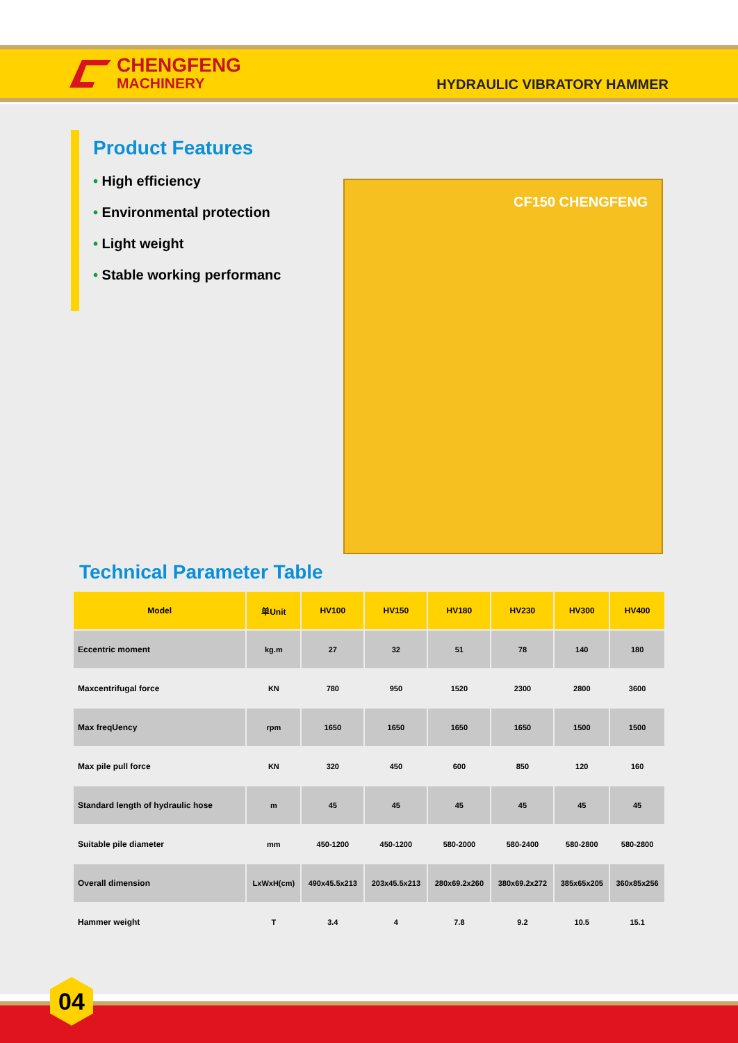CHENGFENG
MACHINERY
HYDRAULIC VIBRATORY HAMMER
Product Features
• High efficiency
• Environmental protection
• Light weight
• Stable working performanc
CF150 CHENGFENG
Technical Parameter Table
| Model | 单Unit | HV100 | HV150 | HV180 | HV230 | HV300 | HV400 |
| --- | --- | --- | --- | --- | --- | --- | --- |
| Eccentric moment | kg.m | 27 | 32 | 51 | 78 | 140 | 180 |
| Maxcentrifugal force | KN | 780 | 950 | 1520 | 2300 | 2800 | 3600 |
| Max freqUency | rpm | 1650 | 1650 | 1650 | 1650 | 1500 | 1500 |
| Max pile pull force | KN | 320 | 450 | 600 | 850 | 120 | 160 |
| Standard length of hydraulic hose | m | 45 | 45 | 45 | 45 | 45 | 45 |
| Suitable pile diameter | mm | 450-1200 | 450-1200 | 580-2000 | 580-2400 | 580-2800 | 580-2800 |
| Overall dimension | LxWxH(cm) | 490x45.5x213 | 203x45.5x213 | 280x69.2x260 | 380x69.2x272 | 385x65x205 | 360x85x256 |
| Hammer weight | T | 3.4 | 4 | 7.8 | 9.2 | 10.5 | 15.1 |
04